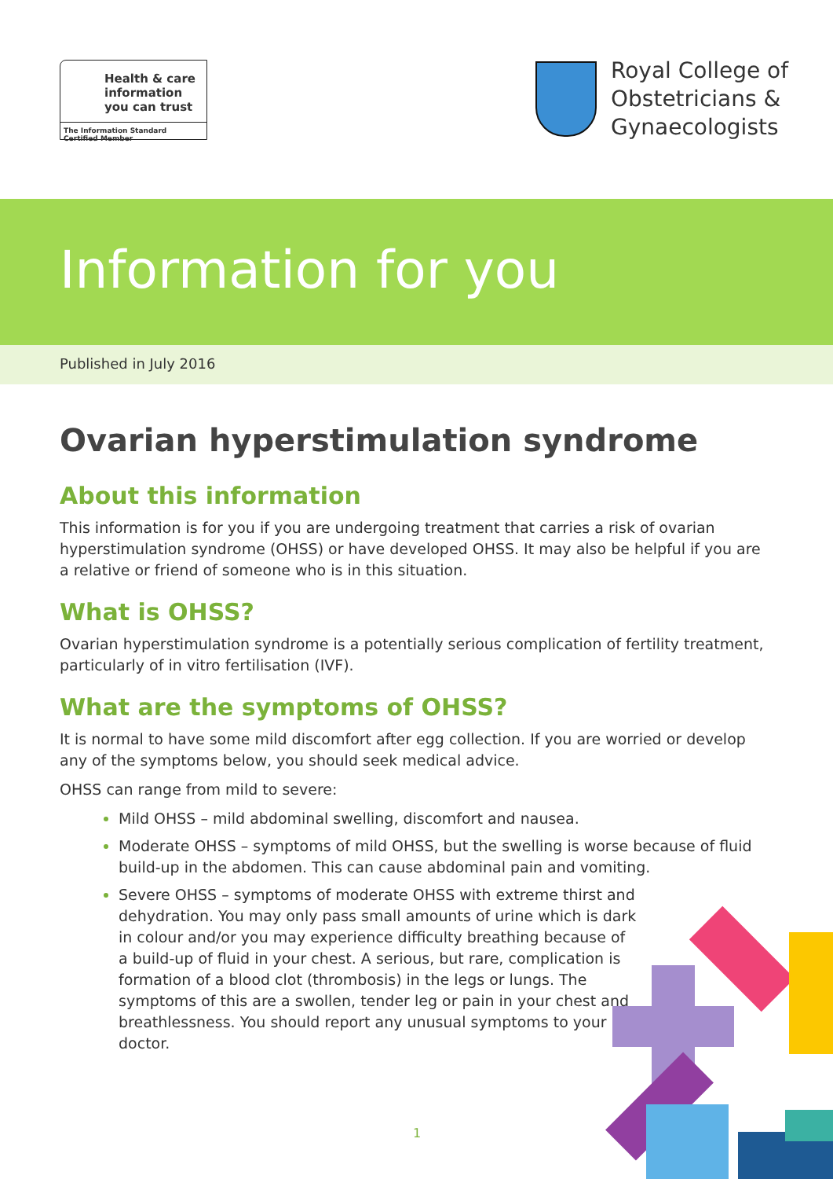Health & care
information
you can trust
The Information Standard Certified Member
Royal College of
Obstetricians &
Gynaecologists
Information for you
Published in July 2016
Ovarian hyperstimulation syndrome
About this information
This information is for you if you are undergoing treatment that carries a risk of ovarian hyperstimulation syndrome (OHSS) or have developed OHSS. It may also be helpful if you are a relative or friend of someone who is in this situation.
What is OHSS?
Ovarian hyperstimulation syndrome is a potentially serious complication of fertility treatment, particularly of in vitro fertilisation (IVF).
What are the symptoms of OHSS?
It is normal to have some mild discomfort after egg collection. If you are worried or develop any of the symptoms below, you should seek medical advice.
OHSS can range from mild to severe:
Mild OHSS – mild abdominal swelling, discomfort and nausea.
Moderate OHSS – symptoms of mild OHSS, but the swelling is worse because of fluid build-up in the abdomen. This can cause abdominal pain and vomiting.
Severe OHSS – symptoms of moderate OHSS with extreme thirst and dehydration. You may only pass small amounts of urine which is dark in colour and/or you may experience difficulty breathing because of a build-up of fluid in your chest. A serious, but rare, complication is formation of a blood clot (thrombosis) in the legs or lungs. The symptoms of this are a swollen, tender leg or pain in your chest and breathlessness. You should report any unusual symptoms to your doctor.
1